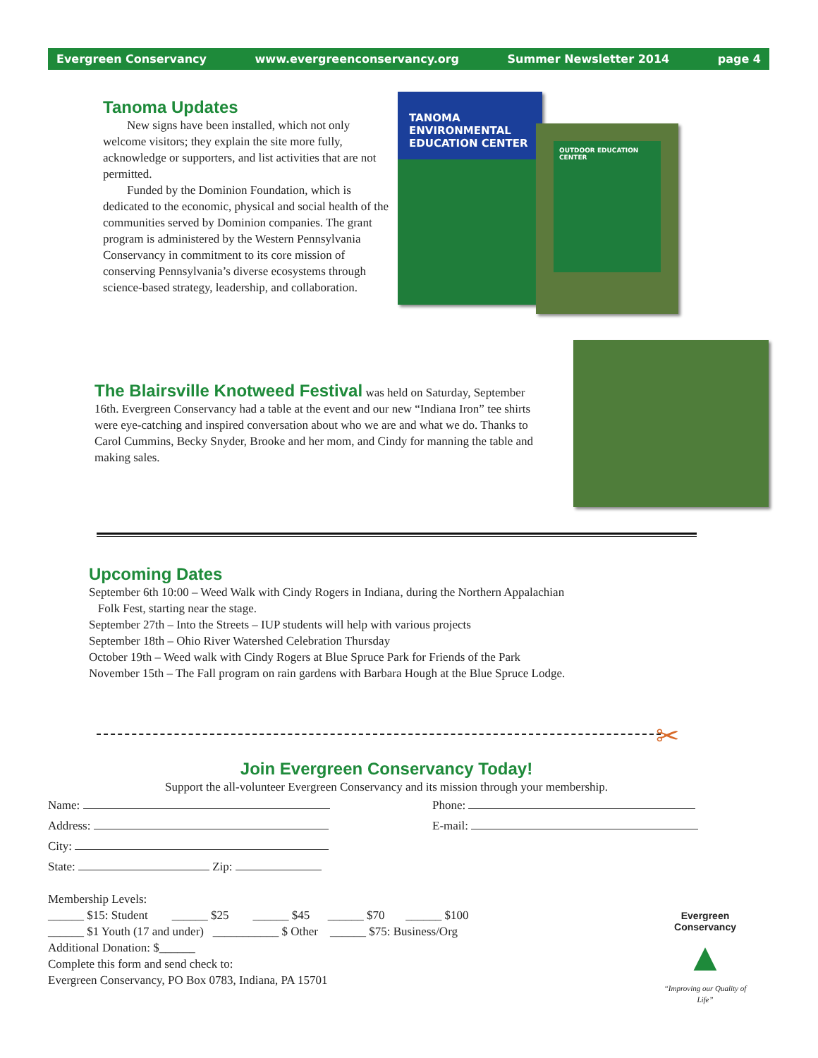Evergreen Conservancy www.evergreenconservancy.org Summer Newsletter 2014 page 4
Tanoma Updates
New signs have been installed, which not only welcome visitors; they explain the site more fully, acknowledge or supporters, and list activities that are not permitted.
Funded by the Dominion Foundation, which is dedicated to the economic, physical and social health of the communities served by Dominion companies. The grant program is administered by the Western Pennsylvania Conservancy in commitment to its core mission of conserving Pennsylvania’s diverse ecosystems through science-based strategy, leadership, and collaboration.
TANOMA ENVIRONMENTAL EDUCATION CENTER
OUTDOOR EDUCATION CENTER
The Blairsville Knotweed Festival was held on Saturday, September 16th. Evergreen Conservancy had a table at the event and our new “Indiana Iron” tee shirts were eye-catching and inspired conversation about who we are and what we do. Thanks to Carol Cummins, Becky Snyder, Brooke and her mom, and Cindy for manning the table and making sales.
Upcoming Dates
September 6th 10:00 – Weed Walk with Cindy Rogers in Indiana, during the Northern Appalachian
Folk Fest, starting near the stage.
September 27th – Into the Streets – IUP students will help with various projects
September 18th – Ohio River Watershed Celebration Thursday
October 19th – Weed walk with Cindy Rogers at Blue Spruce Park for Friends of the Park
November 15th – The Fall program on rain gardens with Barbara Hough at the Blue Spruce Lodge.
✂
Join Evergreen Conservancy Today!
Support the all-volunteer Evergreen Conservancy and its mission through your membership.
Name:
Address:
City:
State: Zip:
Phone:
E-mail:
Membership Levels:
______ $15: Student ______ $25 ______ $45 ______ $70 ______ $100
______ $1 Youth (17 and under) ___________ $ Other ______ $75: Business/Org
Additional Donation: $______
Complete this form and send check to:
Evergreen Conservancy, PO Box 0783, Indiana, PA 15701
Evergreen Conservancy
▲
“Improving our Quality of Life”